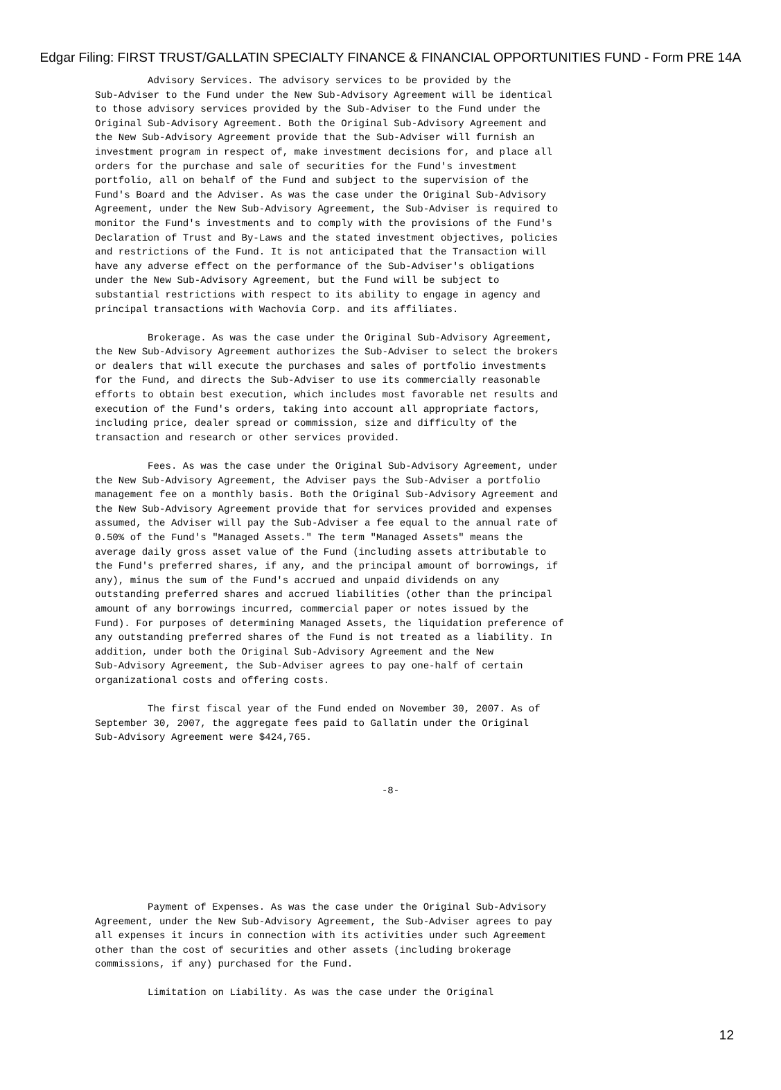Edgar Filing: FIRST TRUST/GALLATIN SPECIALTY FINANCE & FINANCIAL OPPORTUNITIES FUND - Form PRE 14A
         Advisory Services. The advisory services to be provided by the
Sub-Adviser to the Fund under the New Sub-Advisory Agreement will be identical
to those advisory services provided by the Sub-Adviser to the Fund under the
Original Sub-Advisory Agreement. Both the Original Sub-Advisory Agreement and
the New Sub-Advisory Agreement provide that the Sub-Adviser will furnish an
investment program in respect of, make investment decisions for, and place all
orders for the purchase and sale of securities for the Fund's investment
portfolio, all on behalf of the Fund and subject to the supervision of the
Fund's Board and the Adviser. As was the case under the Original Sub-Advisory
Agreement, under the New Sub-Advisory Agreement, the Sub-Adviser is required to
monitor the Fund's investments and to comply with the provisions of the Fund's
Declaration of Trust and By-Laws and the stated investment objectives, policies
and restrictions of the Fund. It is not anticipated that the Transaction will
have any adverse effect on the performance of the Sub-Adviser's obligations
under the New Sub-Advisory Agreement, but the Fund will be subject to
substantial restrictions with respect to its ability to engage in agency and
principal transactions with Wachovia Corp. and its affiliates.

         Brokerage. As was the case under the Original Sub-Advisory Agreement,
the New Sub-Advisory Agreement authorizes the Sub-Adviser to select the brokers
or dealers that will execute the purchases and sales of portfolio investments
for the Fund, and directs the Sub-Adviser to use its commercially reasonable
efforts to obtain best execution, which includes most favorable net results and
execution of the Fund's orders, taking into account all appropriate factors,
including price, dealer spread or commission, size and difficulty of the
transaction and research or other services provided.

         Fees. As was the case under the Original Sub-Advisory Agreement, under
the New Sub-Advisory Agreement, the Adviser pays the Sub-Adviser a portfolio
management fee on a monthly basis. Both the Original Sub-Advisory Agreement and
the New Sub-Advisory Agreement provide that for services provided and expenses
assumed, the Adviser will pay the Sub-Adviser a fee equal to the annual rate of
0.50% of the Fund's "Managed Assets." The term "Managed Assets" means the
average daily gross asset value of the Fund (including assets attributable to
the Fund's preferred shares, if any, and the principal amount of borrowings, if
any), minus the sum of the Fund's accrued and unpaid dividends on any
outstanding preferred shares and accrued liabilities (other than the principal
amount of any borrowings incurred, commercial paper or notes issued by the
Fund). For purposes of determining Managed Assets, the liquidation preference of
any outstanding preferred shares of the Fund is not treated as a liability. In
addition, under both the Original Sub-Advisory Agreement and the New
Sub-Advisory Agreement, the Sub-Adviser agrees to pay one-half of certain
organizational costs and offering costs.

         The first fiscal year of the Fund ended on November 30, 2007. As of
September 30, 2007, the aggregate fees paid to Gallatin under the Original
Sub-Advisory Agreement were $424,765.
-8-
         Payment of Expenses. As was the case under the Original Sub-Advisory
Agreement, under the New Sub-Advisory Agreement, the Sub-Adviser agrees to pay
all expenses it incurs in connection with its activities under such Agreement
other than the cost of securities and other assets (including brokerage
commissions, if any) purchased for the Fund.

         Limitation on Liability. As was the case under the Original
12